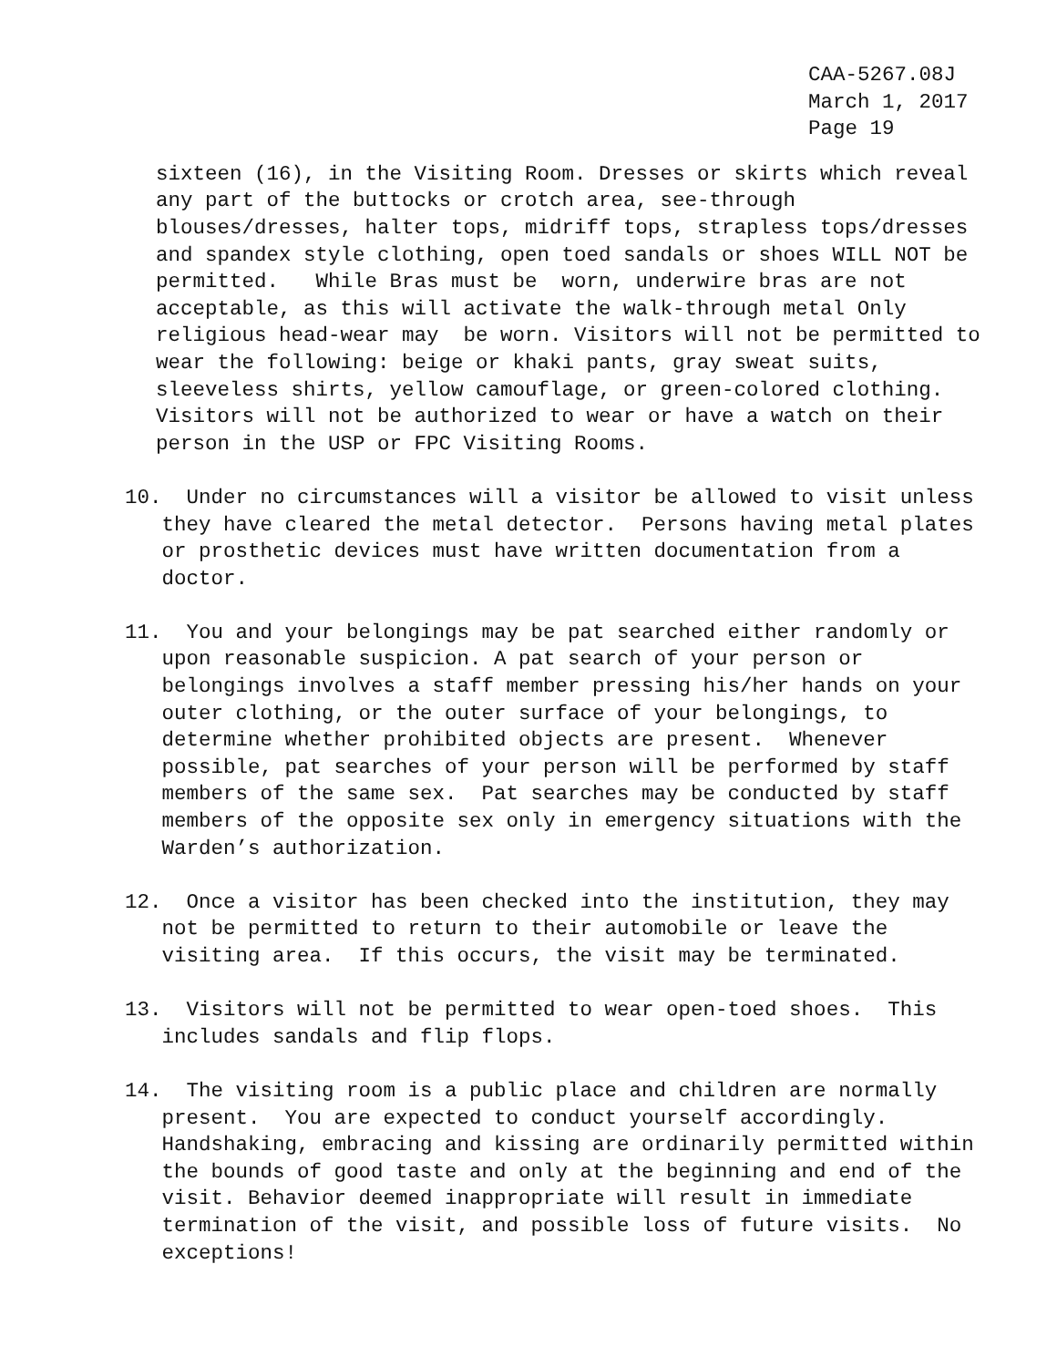CAA-5267.08J March 1, 2017 Page 19
sixteen (16), in the Visiting Room. Dresses or skirts which reveal any part of the buttocks or crotch area, see-through blouses/dresses, halter tops, midriff tops, strapless tops/dresses and spandex style clothing, open toed sandals or shoes WILL NOT be permitted. While Bras must be worn, underwire bras are not acceptable, as this will activate the walk-through metal Only religious head-wear may be worn. Visitors will not be permitted to wear the following: beige or khaki pants, gray sweat suits, sleeveless shirts, yellow camouflage, or green-colored clothing. Visitors will not be authorized to wear or have a watch on their person in the USP or FPC Visiting Rooms.
10. Under no circumstances will a visitor be allowed to visit unless they have cleared the metal detector. Persons having metal plates or prosthetic devices must have written documentation from a doctor.
11. You and your belongings may be pat searched either randomly or upon reasonable suspicion. A pat search of your person or belongings involves a staff member pressing his/her hands on your outer clothing, or the outer surface of your belongings, to determine whether prohibited objects are present. Whenever possible, pat searches of your person will be performed by staff members of the same sex. Pat searches may be conducted by staff members of the opposite sex only in emergency situations with the Warden’s authorization.
12. Once a visitor has been checked into the institution, they may not be permitted to return to their automobile or leave the visiting area. If this occurs, the visit may be terminated.
13. Visitors will not be permitted to wear open-toed shoes. This includes sandals and flip flops.
14. The visiting room is a public place and children are normally present. You are expected to conduct yourself accordingly. Handshaking, embracing and kissing are ordinarily permitted within the bounds of good taste and only at the beginning and end of the visit. Behavior deemed inappropriate will result in immediate termination of the visit, and possible loss of future visits. No exceptions!